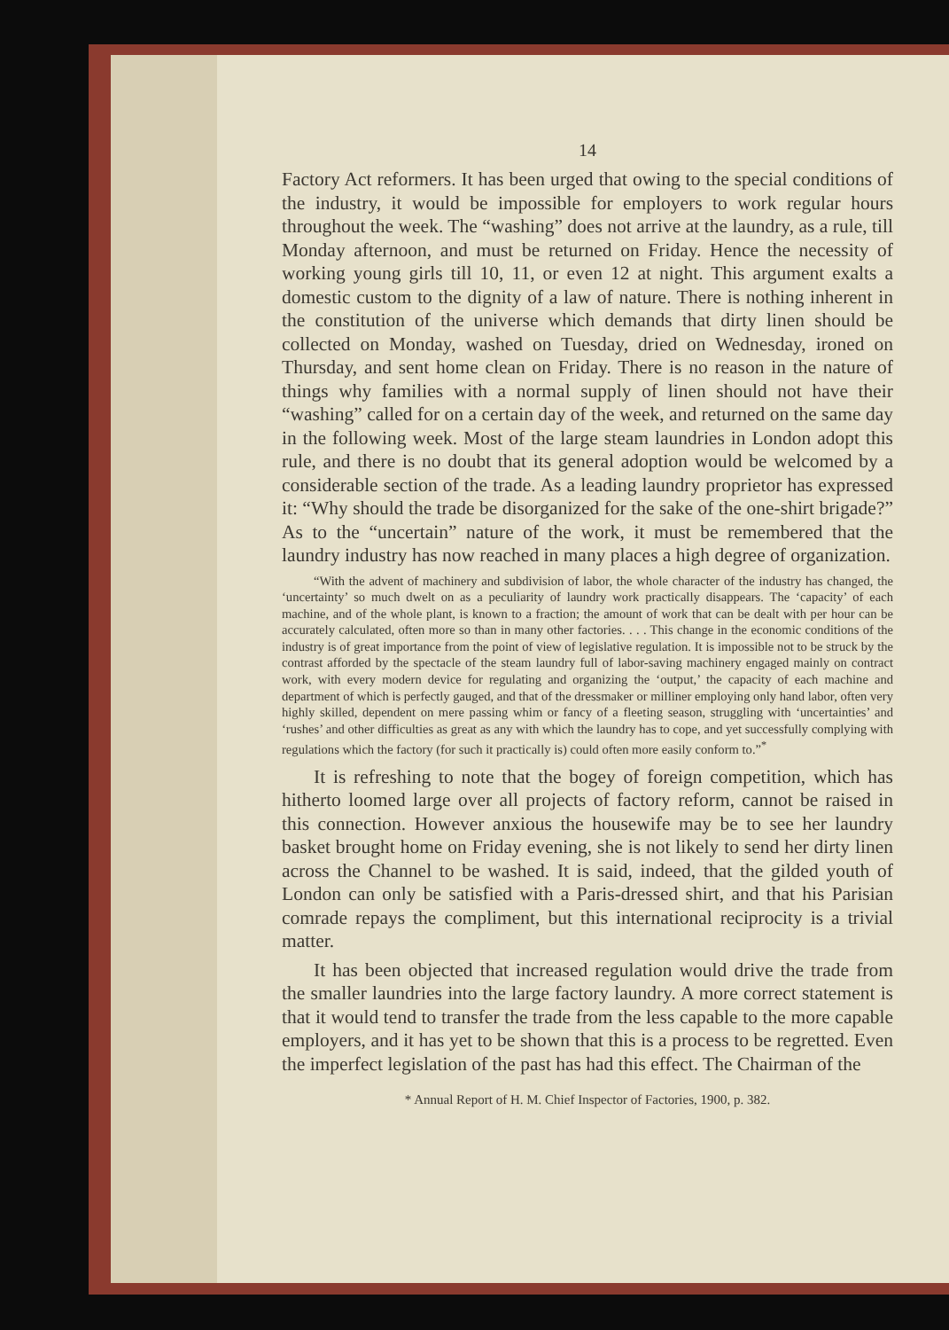14
Factory Act reformers. It has been urged that owing to the special conditions of the industry, it would be impossible for employers to work regular hours throughout the week. The “washing” does not arrive at the laundry, as a rule, till Monday afternoon, and must be returned on Friday. Hence the necessity of working young girls till 10, 11, or even 12 at night. This argument exalts a domestic custom to the dignity of a law of nature. There is nothing inherent in the constitution of the universe which demands that dirty linen should be collected on Monday, washed on Tuesday, dried on Wednesday, ironed on Thursday, and sent home clean on Friday. There is no reason in the nature of things why families with a normal supply of linen should not have their “washing” called for on a certain day of the week, and returned on the same day in the following week. Most of the large steam laundries in London adopt this rule, and there is no doubt that its general adoption would be welcomed by a considerable section of the trade. As a leading laundry proprietor has expressed it: “Why should the trade be disorganized for the sake of the one-shirt brigade?” As to the “uncertain” nature of the work, it must be remembered that the laundry industry has now reached in many places a high degree of organization.
“With the advent of machinery and subdivision of labor, the whole character of the industry has changed, the ‘uncertainty’ so much dwelt on as a peculiarity of laundry work practically disappears. The ‘capacity’ of each machine, and of the whole plant, is known to a fraction; the amount of work that can be dealt with per hour can be accurately calculated, often more so than in many other factories. . . . This change in the economic conditions of the industry is of great importance from the point of view of legislative regulation. It is impossible not to be struck by the contrast afforded by the spectacle of the steam laundry full of labor-saving machinery engaged mainly on contract work, with every modern device for regulating and organizing the ‘output,’ the capacity of each machine and department of which is perfectly gauged, and that of the dressmaker or milliner employing only hand labor, often very highly skilled, dependent on mere passing whim or fancy of a fleeting season, struggling with ‘uncertainties’ and ‘rushes’ and other difficulties as great as any with which the laundry has to cope, and yet successfully complying with regulations which the factory (for such it practically is) could often more easily conform to.”<sup>*</sup>
It is refreshing to note that the bogey of foreign competition, which has hitherto loomed large over all projects of factory reform, cannot be raised in this connection. However anxious the housewife may be to see her laundry basket brought home on Friday evening, she is not likely to send her dirty linen across the Channel to be washed. It is said, indeed, that the gilded youth of London can only be satisfied with a Paris-dressed shirt, and that his Parisian comrade repays the compliment, but this international reciprocity is a trivial matter.
It has been objected that increased regulation would drive the trade from the smaller laundries into the large factory laundry. A more correct statement is that it would tend to transfer the trade from the less capable to the more capable employers, and it has yet to be shown that this is a process to be regretted. Even the imperfect legislation of the past has had this effect. The Chairman of the
* Annual Report of H. M. Chief Inspector of Factories, 1900, p. 382.